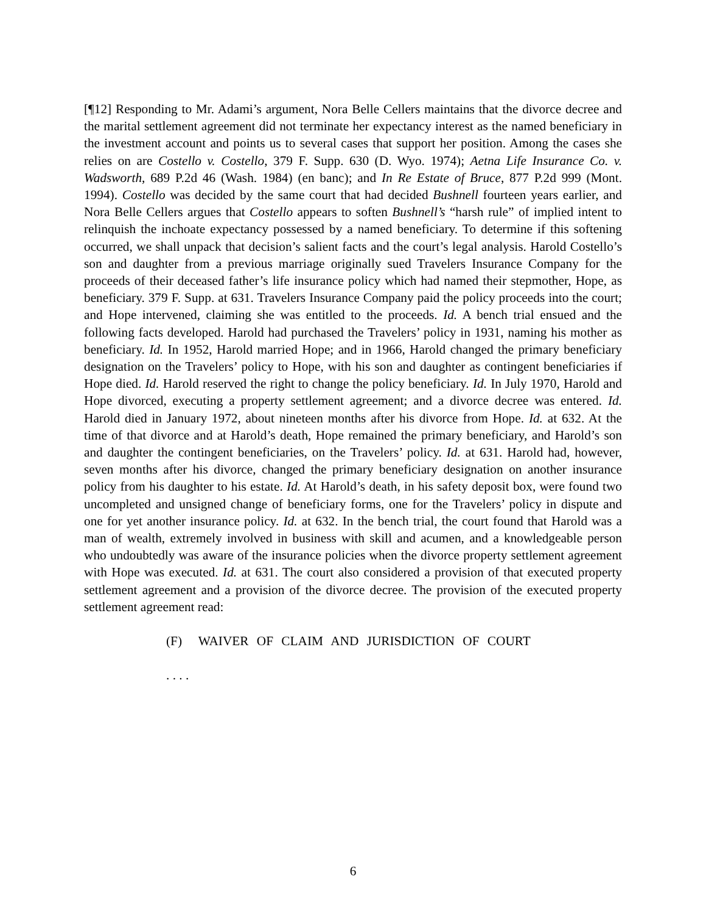[¶12] Responding to Mr. Adami’s argument, Nora Belle Cellers maintains that the divorce decree and the marital settlement agreement did not terminate her expectancy interest as the named beneficiary in the investment account and points us to several cases that support her position. Among the cases she relies on are Costello v. Costello, 379 F. Supp. 630 (D. Wyo. 1974); Aetna Life Insurance Co. v. Wadsworth, 689 P.2d 46 (Wash. 1984) (en banc); and In Re Estate of Bruce, 877 P.2d 999 (Mont. 1994). Costello was decided by the same court that had decided Bushnell fourteen years earlier, and Nora Belle Cellers argues that Costello appears to soften Bushnell’s “harsh rule” of implied intent to relinquish the inchoate expectancy possessed by a named beneficiary. To determine if this softening occurred, we shall unpack that decision’s salient facts and the court’s legal analysis. Harold Costello’s son and daughter from a previous marriage originally sued Travelers Insurance Company for the proceeds of their deceased father’s life insurance policy which had named their stepmother, Hope, as beneficiary. 379 F. Supp. at 631. Travelers Insurance Company paid the policy proceeds into the court; and Hope intervened, claiming she was entitled to the proceeds. Id. A bench trial ensued and the following facts developed. Harold had purchased the Travelers’ policy in 1931, naming his mother as beneficiary. Id. In 1952, Harold married Hope; and in 1966, Harold changed the primary beneficiary designation on the Travelers’ policy to Hope, with his son and daughter as contingent beneficiaries if Hope died. Id. Harold reserved the right to change the policy beneficiary. Id. In July 1970, Harold and Hope divorced, executing a property settlement agreement; and a divorce decree was entered. Id. Harold died in January 1972, about nineteen months after his divorce from Hope. Id. at 632. At the time of that divorce and at Harold’s death, Hope remained the primary beneficiary, and Harold’s son and daughter the contingent beneficiaries, on the Travelers’ policy. Id. at 631. Harold had, however, seven months after his divorce, changed the primary beneficiary designation on another insurance policy from his daughter to his estate. Id. At Harold’s death, in his safety deposit box, were found two uncompleted and unsigned change of beneficiary forms, one for the Travelers’ policy in dispute and one for yet another insurance policy. Id. at 632. In the bench trial, the court found that Harold was a man of wealth, extremely involved in business with skill and acumen, and a knowledgeable person who undoubtedly was aware of the insurance policies when the divorce property settlement agreement with Hope was executed. Id. at 631. The court also considered a provision of that executed property settlement agreement and a provision of the divorce decree. The provision of the executed property settlement agreement read:
(F) WAIVER OF CLAIM AND JURISDICTION OF COURT
. . . .
6